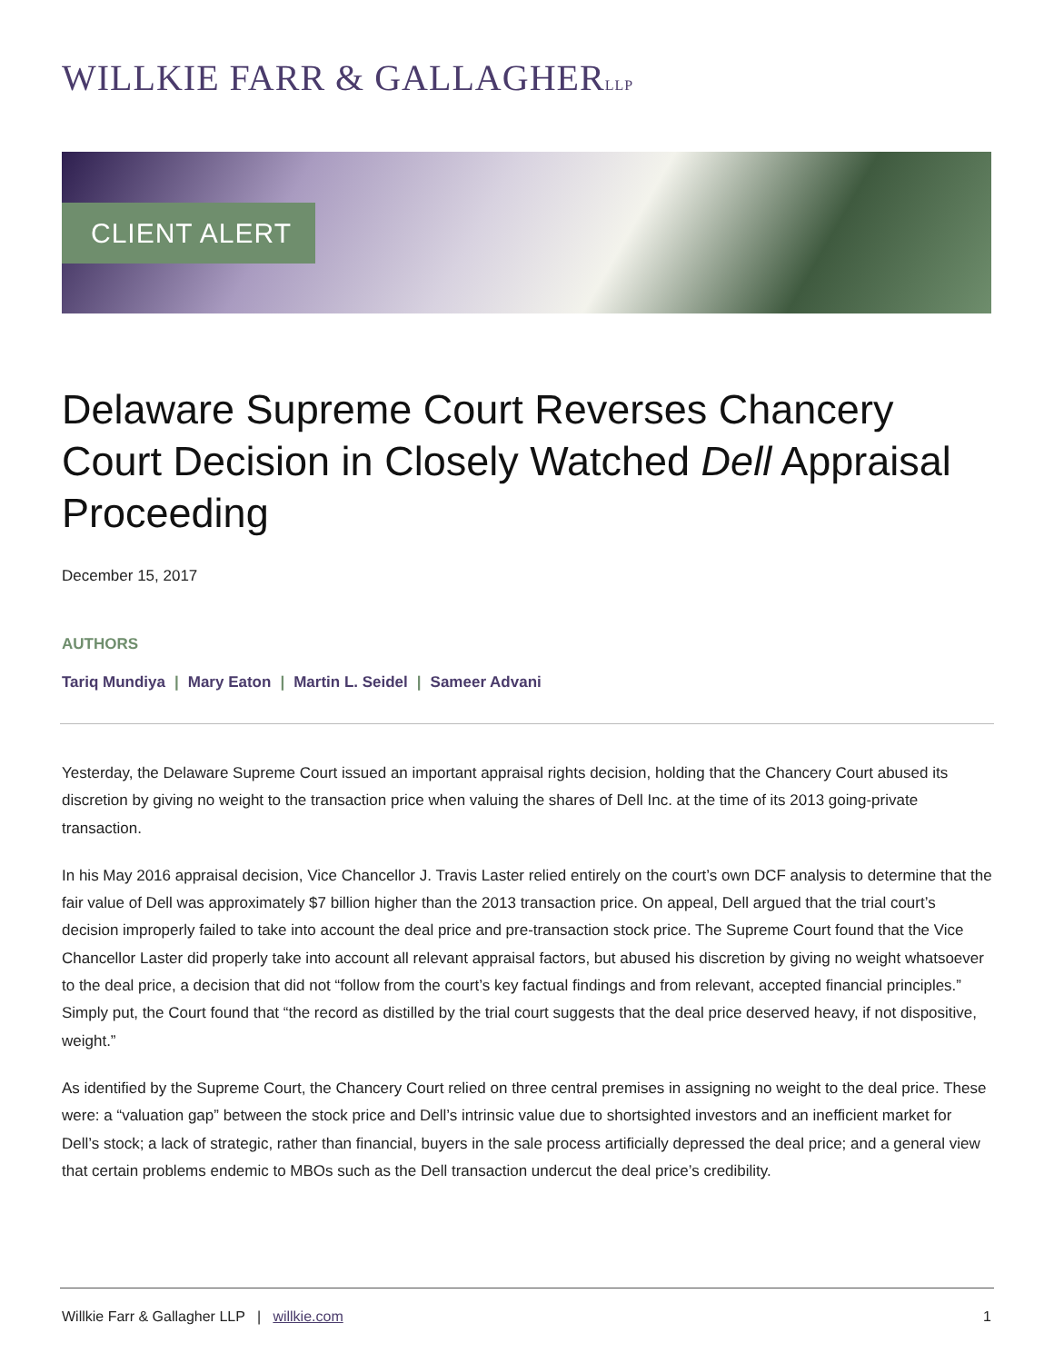WILLKIE FARR & GALLAGHERLLP
CLIENT ALERT
Delaware Supreme Court Reverses Chancery Court Decision in Closely Watched Dell Appraisal Proceeding
December 15, 2017
AUTHORS
Tariq Mundiya | Mary Eaton | Martin L. Seidel | Sameer Advani
Yesterday, the Delaware Supreme Court issued an important appraisal rights decision, holding that the Chancery Court abused its discretion by giving no weight to the transaction price when valuing the shares of Dell Inc. at the time of its 2013 going-private transaction.
In his May 2016 appraisal decision, Vice Chancellor J. Travis Laster relied entirely on the court’s own DCF analysis to determine that the fair value of Dell was approximately $7 billion higher than the 2013 transaction price. On appeal, Dell argued that the trial court’s decision improperly failed to take into account the deal price and pre-transaction stock price. The Supreme Court found that the Vice Chancellor Laster did properly take into account all relevant appraisal factors, but abused his discretion by giving no weight whatsoever to the deal price, a decision that did not “follow from the court’s key factual findings and from relevant, accepted financial principles.” Simply put, the Court found that “the record as distilled by the trial court suggests that the deal price deserved heavy, if not dispositive, weight.”
As identified by the Supreme Court, the Chancery Court relied on three central premises in assigning no weight to the deal price. These were: a “valuation gap” between the stock price and Dell’s intrinsic value due to shortsighted investors and an inefficient market for Dell’s stock; a lack of strategic, rather than financial, buyers in the sale process artificially depressed the deal price; and a general view that certain problems endemic to MBOs such as the Dell transaction undercut the deal price’s credibility.
Willkie Farr & Gallagher LLP | willkie.com
1